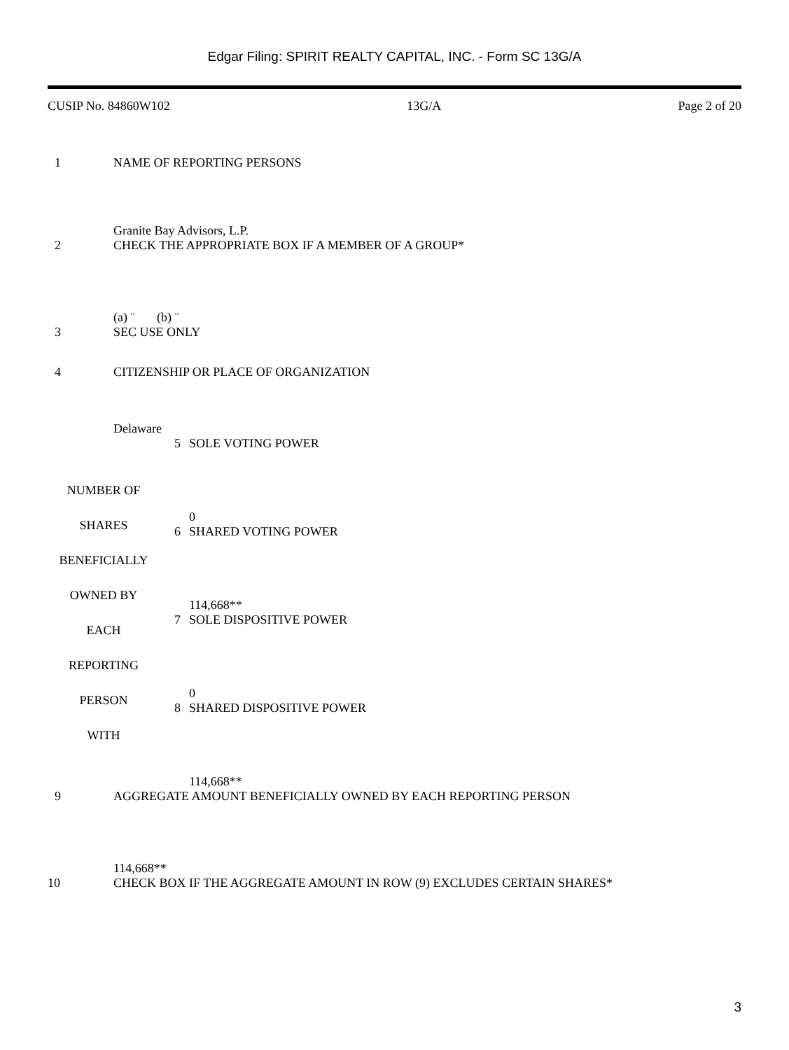Edgar Filing: SPIRIT REALTY CAPITAL, INC. - Form SC 13G/A
CUSIP No. 84860W102 13G/A Page 2 of 20
| 1 | NAME OF REPORTING PERSONS |
| | Granite Bay Advisors, L.P. |
| 2 | CHECK THE APPROPRIATE BOX IF A MEMBER OF A GROUP* |
| | (a) ¨ (b) ¨ |
| 3 | SEC USE ONLY |
| 4 | CITIZENSHIP OR PLACE OF ORGANIZATION |
| | Delaware |
| NUMBER OF SHARES BENEFICIALLY OWNED BY EACH REPORTING PERSON WITH | 5 | SOLE VOTING POWER 0 |
| | 6 | SHARED VOTING POWER 114,668** |
| | 7 | SOLE DISPOSITIVE POWER 0 |
| | 8 | SHARED DISPOSITIVE POWER 114,668** |
| 9 | AGGREGATE AMOUNT BENEFICIALLY OWNED BY EACH REPORTING PERSON |
| | 114,668** |
| 10 | CHECK BOX IF THE AGGREGATE AMOUNT IN ROW (9) EXCLUDES CERTAIN SHARES* |
3